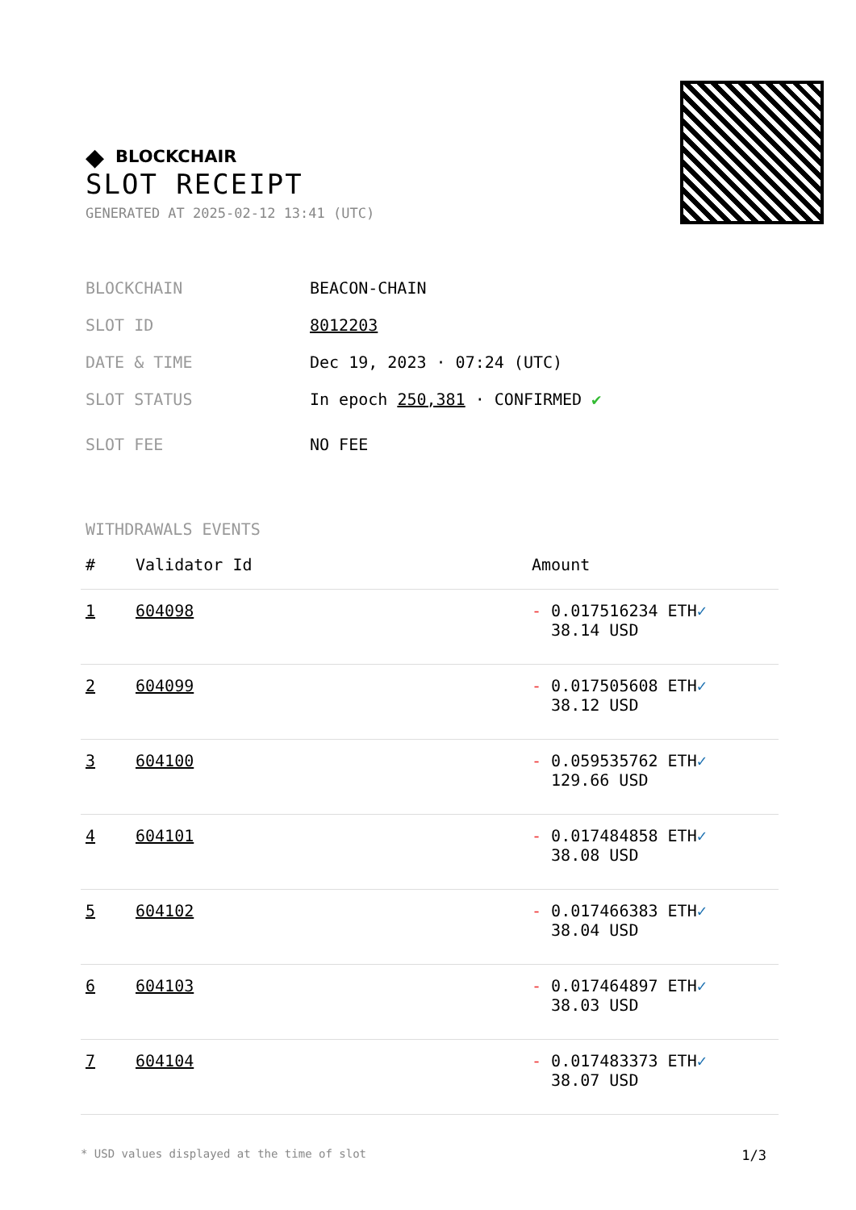◆ BLOCKCHAIR
SLOT RECEIPT
GENERATED AT 2025-02-12 13:41 (UTC)
BLOCKCHAIN BEACON-CHAIN
SLOT ID 8012203
DATE & TIME Dec 19, 2023 · 07:24 (UTC)
SLOT STATUS In epoch 250,381 · CONFIRMED ✔
SLOT FEE NO FEE
WITHDRAWALS EVENTS
| # | Validator Id | Amount |
| --- | --- | --- |
| 1 | 604098 | - 0.017516234 ETH ✓ 38.14 USD |
| 2 | 604099 | - 0.017505608 ETH ✓ 38.12 USD |
| 3 | 604100 | - 0.059535762 ETH ✓ 129.66 USD |
| 4 | 604101 | - 0.017484858 ETH ✓ 38.08 USD |
| 5 | 604102 | - 0.017466383 ETH ✓ 38.04 USD |
| 6 | 604103 | - 0.017464897 ETH ✓ 38.03 USD |
| 7 | 604104 | - 0.017483373 ETH ✓ 38.07 USD |
* USD values displayed at the time of slot 1/3